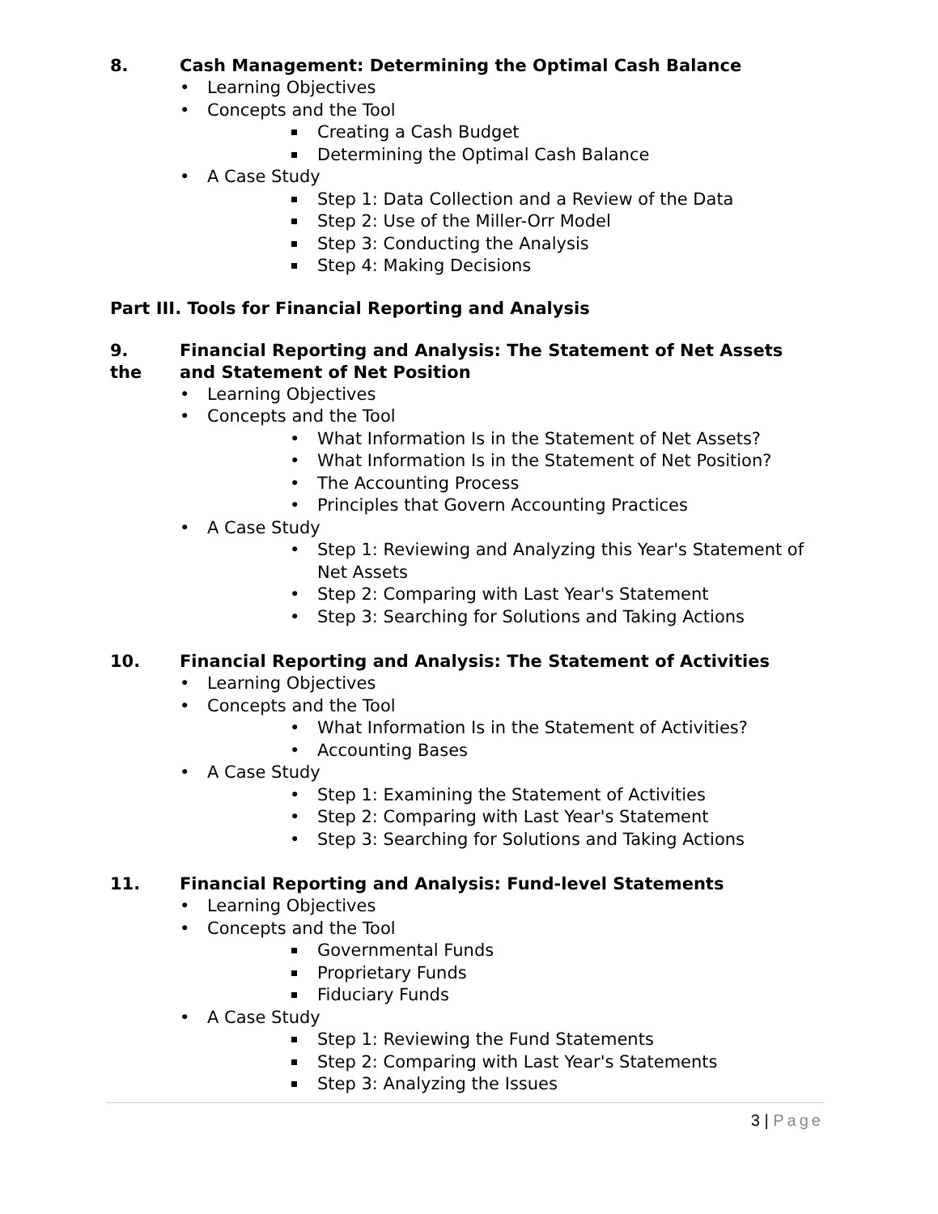8. Cash Management: Determining the Optimal Cash Balance
Learning Objectives
Concepts and the Tool
Creating a Cash Budget
Determining the Optimal Cash Balance
A Case Study
Step 1: Data Collection and a Review of the Data
Step 2: Use of the Miller-Orr Model
Step 3: Conducting the Analysis
Step 4: Making Decisions
Part III. Tools for Financial Reporting and Analysis
9.
the Financial Reporting and Analysis: The Statement of Net Assets and Statement of Net Position
Learning Objectives
Concepts and the Tool
What Information Is in the Statement of Net Assets?
What Information Is in the Statement of Net Position?
The Accounting Process
Principles that Govern Accounting Practices
A Case Study
Step 1: Reviewing and Analyzing this Year's Statement of Net Assets
Step 2: Comparing with Last Year's Statement
Step 3: Searching for Solutions and Taking Actions
10. Financial Reporting and Analysis: The Statement of Activities
Learning Objectives
Concepts and the Tool
What Information Is in the Statement of Activities?
Accounting Bases
A Case Study
Step 1: Examining the Statement of Activities
Step 2: Comparing with Last Year's Statement
Step 3: Searching for Solutions and Taking Actions
11. Financial Reporting and Analysis: Fund-level Statements
Learning Objectives
Concepts and the Tool
Governmental Funds
Proprietary Funds
Fiduciary Funds
A Case Study
Step 1: Reviewing the Fund Statements
Step 2: Comparing with Last Year's Statements
Step 3: Analyzing the Issues
3 | Page